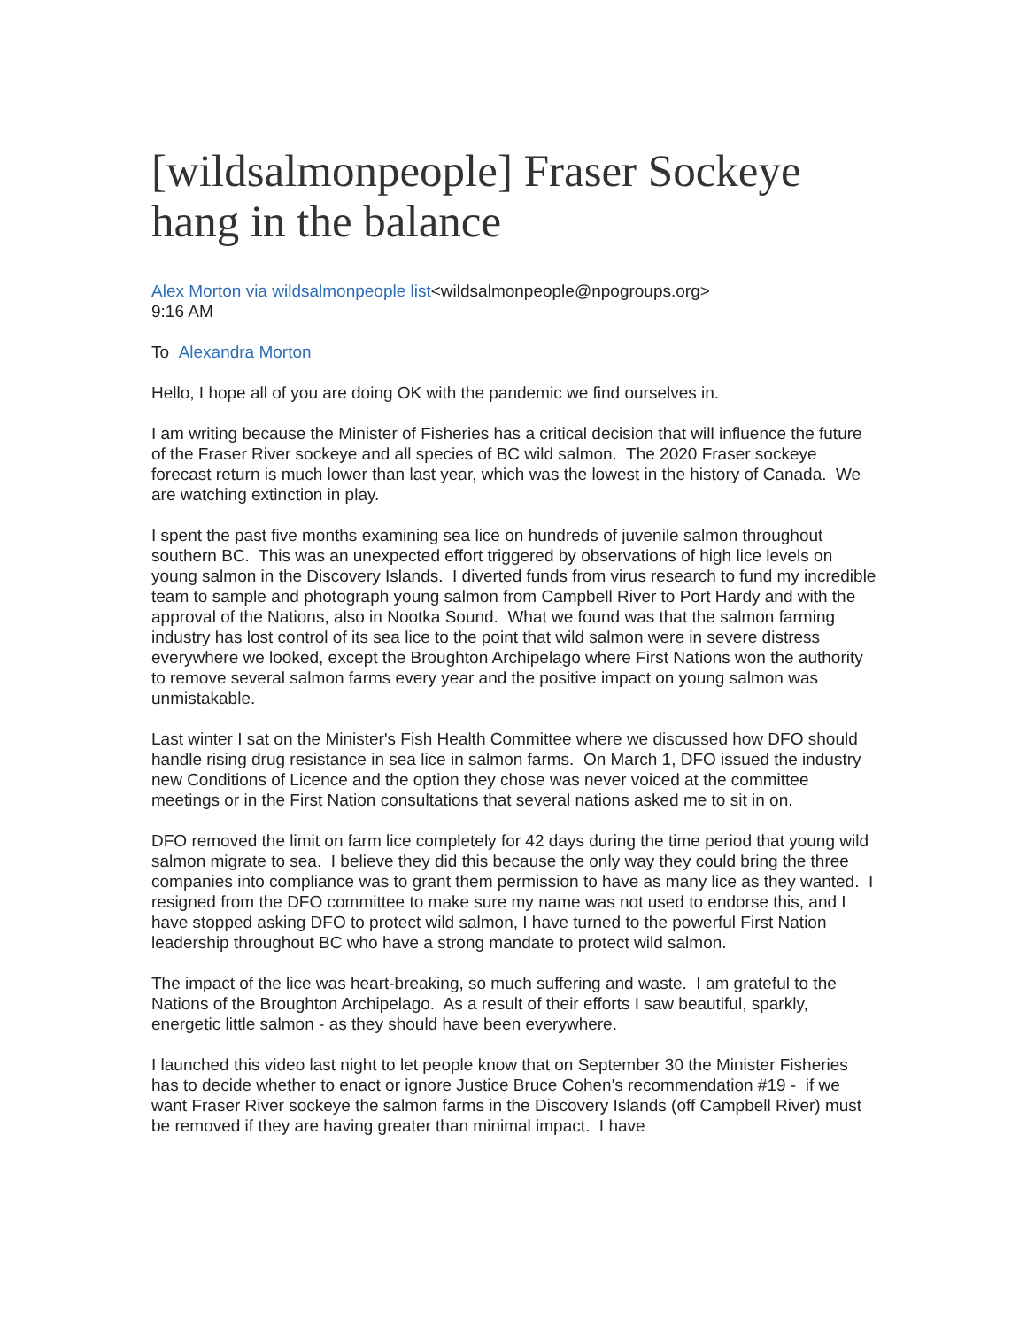[wildsalmonpeople] Fraser Sockeye hang in the balance
Alex Morton via wildsalmonpeople list<wildsalmonpeople@npogroups.org>
9:16 AM
To Alexandra Morton
Hello, I hope all of you are doing OK with the pandemic we find ourselves in.
I am writing because the Minister of Fisheries has a critical decision that will influence the future of the Fraser River sockeye and all species of BC wild salmon. The 2020 Fraser sockeye forecast return is much lower than last year, which was the lowest in the history of Canada. We are watching extinction in play.
I spent the past five months examining sea lice on hundreds of juvenile salmon throughout southern BC. This was an unexpected effort triggered by observations of high lice levels on young salmon in the Discovery Islands. I diverted funds from virus research to fund my incredible team to sample and photograph young salmon from Campbell River to Port Hardy and with the approval of the Nations, also in Nootka Sound. What we found was that the salmon farming industry has lost control of its sea lice to the point that wild salmon were in severe distress everywhere we looked, except the Broughton Archipelago where First Nations won the authority to remove several salmon farms every year and the positive impact on young salmon was unmistakable.
Last winter I sat on the Minister's Fish Health Committee where we discussed how DFO should handle rising drug resistance in sea lice in salmon farms. On March 1, DFO issued the industry new Conditions of Licence and the option they chose was never voiced at the committee meetings or in the First Nation consultations that several nations asked me to sit in on.
DFO removed the limit on farm lice completely for 42 days during the time period that young wild salmon migrate to sea. I believe they did this because the only way they could bring the three companies into compliance was to grant them permission to have as many lice as they wanted. I resigned from the DFO committee to make sure my name was not used to endorse this, and I have stopped asking DFO to protect wild salmon, I have turned to the powerful First Nation leadership throughout BC who have a strong mandate to protect wild salmon.
The impact of the lice was heart-breaking, so much suffering and waste. I am grateful to the Nations of the Broughton Archipelago. As a result of their efforts I saw beautiful, sparkly, energetic little salmon - as they should have been everywhere.
I launched this video last night to let people know that on September 30 the Minister Fisheries has to decide whether to enact or ignore Justice Bruce Cohen's recommendation #19 - if we want Fraser River sockeye the salmon farms in the Discovery Islands (off Campbell River) must be removed if they are having greater than minimal impact. I have